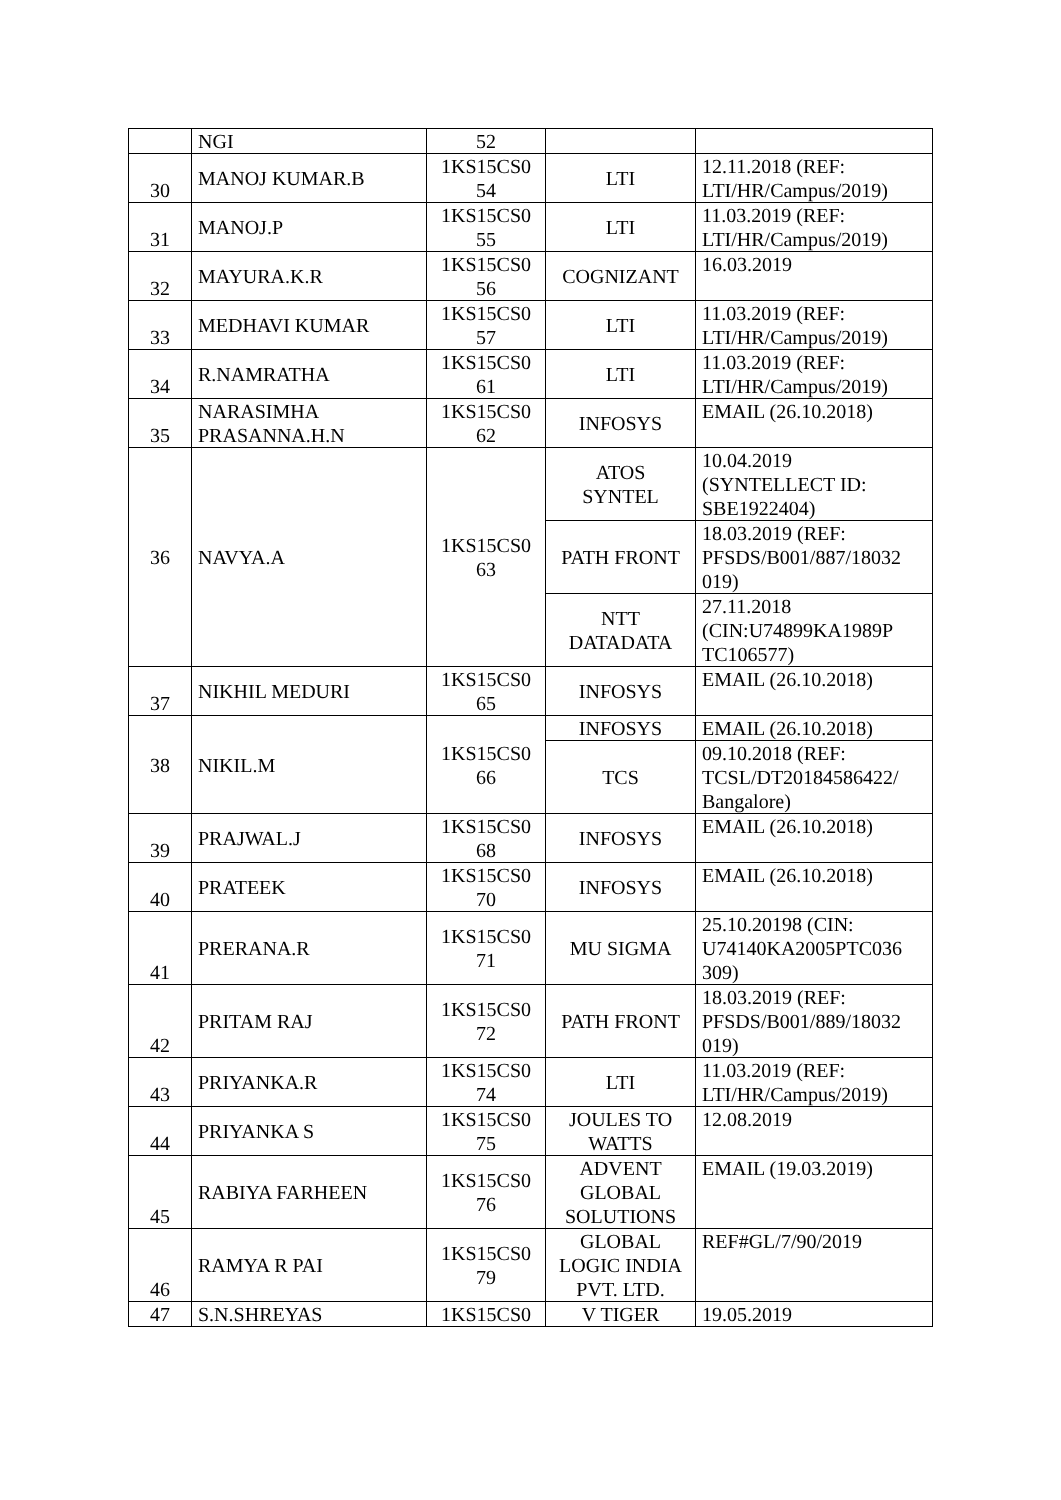| | NGI | 52 | | |
| 30 | MANOJ KUMAR.B | 1KS15CS0 54 | LTI | 12.11.2018 (REF: LTI/HR/Campus/2019) |
| 31 | MANOJ.P | 1KS15CS0 55 | LTI | 11.03.2019 (REF: LTI/HR/Campus/2019) |
| 32 | MAYURA.K.R | 1KS15CS0 56 | COGNIZANT | 16.03.2019 |
| 33 | MEDHAVI KUMAR | 1KS15CS0 57 | LTI | 11.03.2019 (REF: LTI/HR/Campus/2019) |
| 34 | R.NAMRATHA | 1KS15CS0 61 | LTI | 11.03.2019 (REF: LTI/HR/Campus/2019) |
| 35 | NARASIMHA PRASANNA.H.N | 1KS15CS0 62 | INFOSYS | EMAIL (26.10.2018) |
| 36 | NAVYA.A | 1KS15CS0 63 | ATOS SYNTEL | 10.04.2019 (SYNTELLECT ID: SBE1922404) |
| | | | PATH FRONT | 18.03.2019 (REF: PFSDS/B001/887/18032 019) |
| | | | NTT DATADATA | 27.11.2018 (CIN:U74899KA1989P TC106577) |
| 37 | NIKHIL MEDURI | 1KS15CS0 65 | INFOSYS | EMAIL (26.10.2018) |
| 38 | NIKIL.M | 1KS15CS0 66 | INFOSYS | EMAIL (26.10.2018) |
| | | | TCS | 09.10.2018 (REF: TCSL/DT20184586422/ Bangalore) |
| 39 | PRAJWAL.J | 1KS15CS0 68 | INFOSYS | EMAIL (26.10.2018) |
| 40 | PRATEEK | 1KS15CS0 70 | INFOSYS | EMAIL (26.10.2018) |
| 41 | PRERANA.R | 1KS15CS0 71 | MU SIGMA | 25.10.20198 (CIN: U74140KA2005PTC036 309) |
| 42 | PRITAM RAJ | 1KS15CS0 72 | PATH FRONT | 18.03.2019 (REF: PFSDS/B001/889/18032 019) |
| 43 | PRIYANKA.R | 1KS15CS0 74 | LTI | 11.03.2019 (REF: LTI/HR/Campus/2019) |
| 44 | PRIYANKA S | 1KS15CS0 75 | JOULES TO WATTS | 12.08.2019 |
| 45 | RABIYA FARHEEN | 1KS15CS0 76 | ADVENT GLOBAL SOLUTIONS | EMAIL (19.03.2019) |
| 46 | RAMYA R PAI | 1KS15CS0 79 | GLOBAL LOGIC INDIA PVT. LTD. | REF#GL/7/90/2019 |
| 47 | S.N.SHREYAS | 1KS15CS0 | V TIGER | 19.05.2019 |